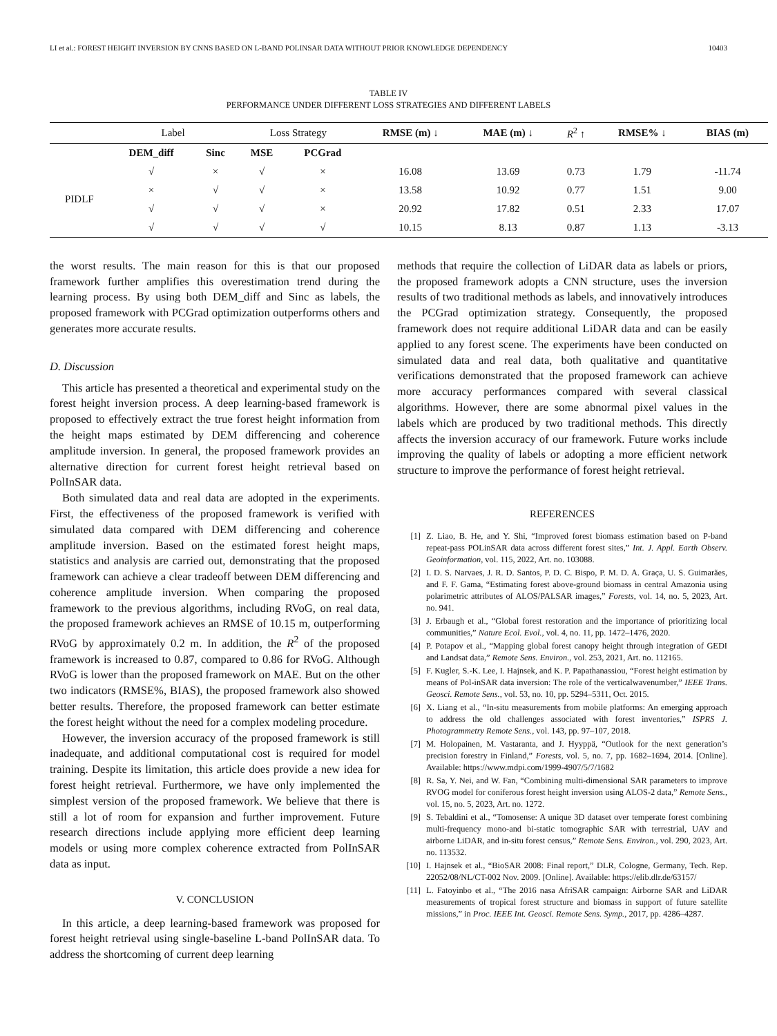LI et al.: FOREST HEIGHT INVERSION BY CNNS BASED ON L-BAND POLINSAR DATA WITHOUT PRIOR KNOWLEDGE DEPENDENCY 10403
TABLE IV
PERFORMANCE UNDER DIFFERENT LOSS STRATEGIES AND DIFFERENT LABELS
| | Label | | Loss Strategy | | RMSE (m) ↓ | MAE (m) ↓ | R<sup>2</sup> ↑ | RMSE% ↓ | BIAS (m) |
| | DEM_diff | Sinc | MSE | PCGrad | | | | | |
| PIDLF | √ | × | √ | × | 16.08 | 13.69 | 0.73 | 1.79 | -11.74 |
| | × | √ | √ | × | 13.58 | 10.92 | 0.77 | 1.51 | 9.00 |
| | √ | √ | √ | × | 20.92 | 17.82 | 0.51 | 2.33 | 17.07 |
| | √ | √ | √ | √ | 10.15 | 8.13 | 0.87 | 1.13 | -3.13 |
the worst results. The main reason for this is that our proposed framework further amplifies this overestimation trend during the learning process. By using both DEM_diff and Sinc as labels, the proposed framework with PCGrad optimization outperforms others and generates more accurate results.
D. Discussion
This article has presented a theoretical and experimental study on the forest height inversion process. A deep learning-based framework is proposed to effectively extract the true forest height information from the height maps estimated by DEM differencing and coherence amplitude inversion. In general, the proposed framework provides an alternative direction for current forest height retrieval based on PolInSAR data.
Both simulated data and real data are adopted in the experiments. First, the effectiveness of the proposed framework is verified with simulated data compared with DEM differencing and coherence amplitude inversion. Based on the estimated forest height maps, statistics and analysis are carried out, demonstrating that the proposed framework can achieve a clear tradeoff between DEM differencing and coherence amplitude inversion. When comparing the proposed framework to the previous algorithms, including RVoG, on real data, the proposed framework achieves an RMSE of 10.15 m, outperforming RVoG by approximately 0.2 m. In addition, the R<sup>2</sup> of the proposed framework is increased to 0.87, compared to 0.86 for RVoG. Although RVoG is lower than the proposed framework on MAE. But on the other two indicators (RMSE%, BIAS), the proposed framework also showed better results. Therefore, the proposed framework can better estimate the forest height without the need for a complex modeling procedure.
However, the inversion accuracy of the proposed framework is still inadequate, and additional computational cost is required for model training. Despite its limitation, this article does provide a new idea for forest height retrieval. Furthermore, we have only implemented the simplest version of the proposed framework. We believe that there is still a lot of room for expansion and further improvement. Future research directions include applying more efficient deep learning models or using more complex coherence extracted from PolInSAR data as input.
V. CONCLUSION
In this article, a deep learning-based framework was proposed for forest height retrieval using single-baseline L-band PolInSAR data. To address the shortcoming of current deep learning
methods that require the collection of LiDAR data as labels or priors, the proposed framework adopts a CNN structure, uses the inversion results of two traditional methods as labels, and innovatively introduces the PCGrad optimization strategy. Consequently, the proposed framework does not require additional LiDAR data and can be easily applied to any forest scene. The experiments have been conducted on simulated data and real data, both qualitative and quantitative verifications demonstrated that the proposed framework can achieve more accuracy performances compared with several classical algorithms. However, there are some abnormal pixel values in the labels which are produced by two traditional methods. This directly affects the inversion accuracy of our framework. Future works include improving the quality of labels or adopting a more efficient network structure to improve the performance of forest height retrieval.
REFERENCES
[1] Z. Liao, B. He, and Y. Shi, “Improved forest biomass estimation based on P-band repeat-pass POLinSAR data across different forest sites,” Int. J. Appl. Earth Observ. Geoinformation, vol. 115, 2022, Art. no. 103088.
[2] I. D. S. Narvaes, J. R. D. Santos, P. D. C. Bispo, P. M. D. A. Graça, U. S. Guimarães, and F. F. Gama, “Estimating forest above-ground biomass in central Amazonia using polarimetric attributes of ALOS/PALSAR images,” Forests, vol. 14, no. 5, 2023, Art. no. 941.
[3] J. Erbaugh et al., “Global forest restoration and the importance of prioritizing local communities,” Nature Ecol. Evol., vol. 4, no. 11, pp. 1472–1476, 2020.
[4] P. Potapov et al., “Mapping global forest canopy height through integration of GEDI and Landsat data,” Remote Sens. Environ., vol. 253, 2021, Art. no. 112165.
[5] F. Kugler, S.-K. Lee, I. Hajnsek, and K. P. Papathanassiou, “Forest height estimation by means of Pol-inSAR data inversion: The role of the verticalwavenumber,” IEEE Trans. Geosci. Remote Sens., vol. 53, no. 10, pp. 5294–5311, Oct. 2015.
[6] X. Liang et al., “In-situ measurements from mobile platforms: An emerging approach to address the old challenges associated with forest inventories,” ISPRS J. Photogrammetry Remote Sens., vol. 143, pp. 97–107, 2018.
[7] M. Holopainen, M. Vastaranta, and J. Hyyppä, “Outlook for the next generation’s precision forestry in Finland,” Forests, vol. 5, no. 7, pp. 1682–1694, 2014. [Online]. Available: https://www.mdpi.com/1999-4907/5/7/1682
[8] R. Sa, Y. Nei, and W. Fan, “Combining multi-dimensional SAR parameters to improve RVOG model for coniferous forest height inversion using ALOS-2 data,” Remote Sens., vol. 15, no. 5, 2023, Art. no. 1272.
[9] S. Tebaldini et al., “Tomosense: A unique 3D dataset over temperate forest combining multi-frequency mono-and bi-static tomographic SAR with terrestrial, UAV and airborne LiDAR, and in-situ forest census,” Remote Sens. Environ., vol. 290, 2023, Art. no. 113532.
[10] I. Hajnsek et al., “BioSAR 2008: Final report,” DLR, Cologne, Germany, Tech. Rep. 22052/08/NL/CT-002 Nov. 2009. [Online]. Available: https://elib.dlr.de/63157/
[11] L. Fatoyinbo et al., “The 2016 nasa AfriSAR campaign: Airborne SAR and LiDAR measurements of tropical forest structure and biomass in support of future satellite missions,” in Proc. IEEE Int. Geosci. Remote Sens. Symp., 2017, pp. 4286–4287.